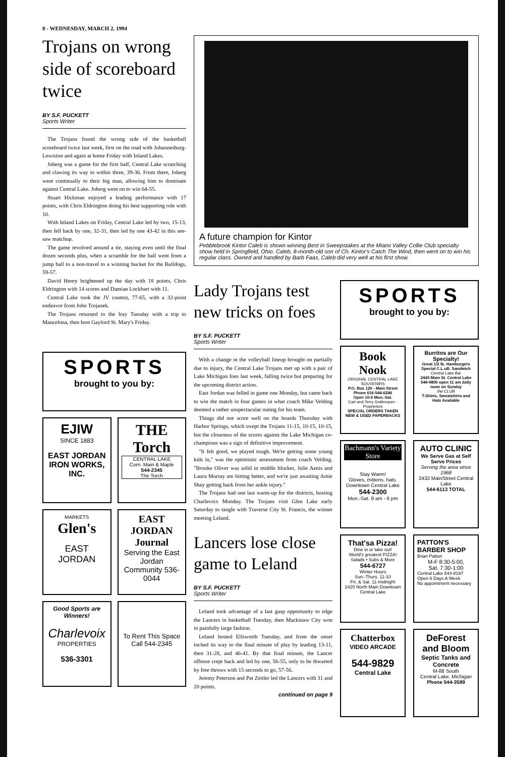8 - WEDNESDAY, MARCH 2, 1994
Trojans on wrong side of scoreboard twice
BY S.F. PUCKETT
Sports Writer
The Trojans found the wrong side of the basketball scoreboard twice last week, first on the road with Johannesburg-Lewiston and again at home Friday with Inland Lakes.
Joberg was a game for the first half, Central Lake scratching and clawing its way to within three, 39-36. From there, Joberg went continually to their big man, allowing him to dominate against Central Lake. Joberg went on to win 64-55.
Stuart Hickman enjoyed a leading performance with 17 points, with Chris Eldrington doing his best supporting role with 10.
With Inland Lakes on Friday, Central Lake led by two, 15-13, then fell back by one, 32-31, then led by one 43-42 in this see-saw matchup.
The game revolved around a tie, staying even until the final dozen seconds plus, when a scramble for the ball went from a jump ball to a non-travel to a winning bucket for the Bulldogs, 59-57.
David Henry brightened up the day with 18 points, Chris Eldrington with 14 scores and Damian Lockhart with 11.
Central Lake took the JV contest, 77-65, with a 32-point endeavor from John Trojanek.
The Trojans returned to the fray Tuesday with a trip to Mancelona, then host Gaylord St. Mary's Friday.
SPORTS
brought to you by:
EJIW
SINCE 1883
EAST JORDAN IRON WORKS, INC.
THE Torch
CENTRAL LAKE
Corn. Main & Maple
544-2345
The Torch
MARKETS
Glen's
EAST JORDAN
EAST JORDAN Journal
Serving the East Jordan Community 536-0044
Good Sports are Winners!
Charlevoix
PROPERTIES
536-3301
To Rent This Space Call 544-2345
A future champion for Kintor
Pebblebrook Kintor Caleb is shown winning Best in Sweepstakes at the Miami Valley Collie Club specialty show held in Springfield, Ohio. Caleb, 8-month-old son of Ch. Kintor's Catch The Wind, then went on to win his regular class. Owned and handled by Barb Faas, Caleb did very well at his first show.
Lady Trojans test new tricks on foes
BY S.F. PUCKETT
Sports Writer
With a change in the volleyball lineup brought on partially due to injury, the Central Lake Trojans met up with a pair of Lake Michigan foes last week, falling twice but preparing for the upcoming district action.
East Jordan was felled in game one Monday, but came back to win the match in four games in what coach Mike Velding deemed a rather unspectacular outing for his team.
Things did not score well on the boards Thursday with Harbor Springs, which swept the Trojans 11-15, 10-15, 10-15, but the closeness of the scores against the Lake Michigan co-champions was a sign of definitive improvement.
"It felt good, we played tough. We're getting some young kids in," was the optimistic assessment from coach Velding. "Brooke Oliver was solid in middle blocker, Julie Aenis and Laura Murray are hitting better, and we're just awaiting Amie Shay getting back from her ankle injury."
The Trojans had one last warm-up for the districts, hosting Charlevoix Monday. The Trojans visit Glen Lake early Saturday to tangle with Traverse City St. Francis, the winner meeting Leland.
Lancers lose close game to Leland
BY S.F. PUCKETT
Sports Writer
Leland took advantage of a last gasp opportunity to edge the Lancers in basketball Tuesday, then Mackinaw City won in painfully large fashion.
Leland hosted Ellsworth Tuesday, and from the onset inched its way to the final minute of play by leading 13-11, then 31-28, and 46-41. By that final minute, the Lancer offense crept back and led by one, 56-55, only to be thwarted by free throws with 15 seconds to go, 57-56.
Jeremy Peterson and Pat Zeitler led the Lancers with 31 and 20 points.
continued on page 9
SPORTS
brought to you by:
Book Nook
ORIGINAL CENTRAL LAKE SOUVENIRS
P.O. Box 120 - Main Street
Phone 616-544-6246
Open 10-6 Mon.-Sat.
Carl and Terry Grafenauer - Proprietors
SPECIAL ORDERS TAKEN NEW & USED PAPERBACKS
Burritos are Our Specialty!
Great 1/2 lb. Hamburgers
Special C.L.uB. Sandwich
Central Lake Bar
2443 Main St. Central Lake 544-9800 open 11 am daily noon on Sunday
the CLUB
T-Shirts, Sweatshirts and Hats Available
Bachmann's Variety Store
Stay Warm!
Gloves, mittens, hats.
Downtown Central Lake
544-2300
Mon.-Sat. 9 am - 6 pm
AUTO CLINIC
We Serve Gas at Self Serve Prices
Serving the area since 1968
2432 MainStreet Central Lake
544-6113 TOTAL
That'sa Pizza!
Dine in or take out!
World's greatest PIZZA!
Salads • Subs & More
544-6727
Winter Hours
Sun.-Thurs. 11-10
Fri. & Sat. 11-midnight
2420 North Main Downtown Central Lake
PATTON'S BARBER SHOP
Brian Patton
M-F 8:30-5:00,
Sat. 7:30-1:00
Central Lake 544-8197
Open 6 Days A Week
No appointment necessary
Chatterbox
VIDEO ARCADE
544-9829
Central Lake
DeForest and Bloom
Septic Tanks and Concrete
M-88 South
Central Lake, Michigan
Phone 544-3599